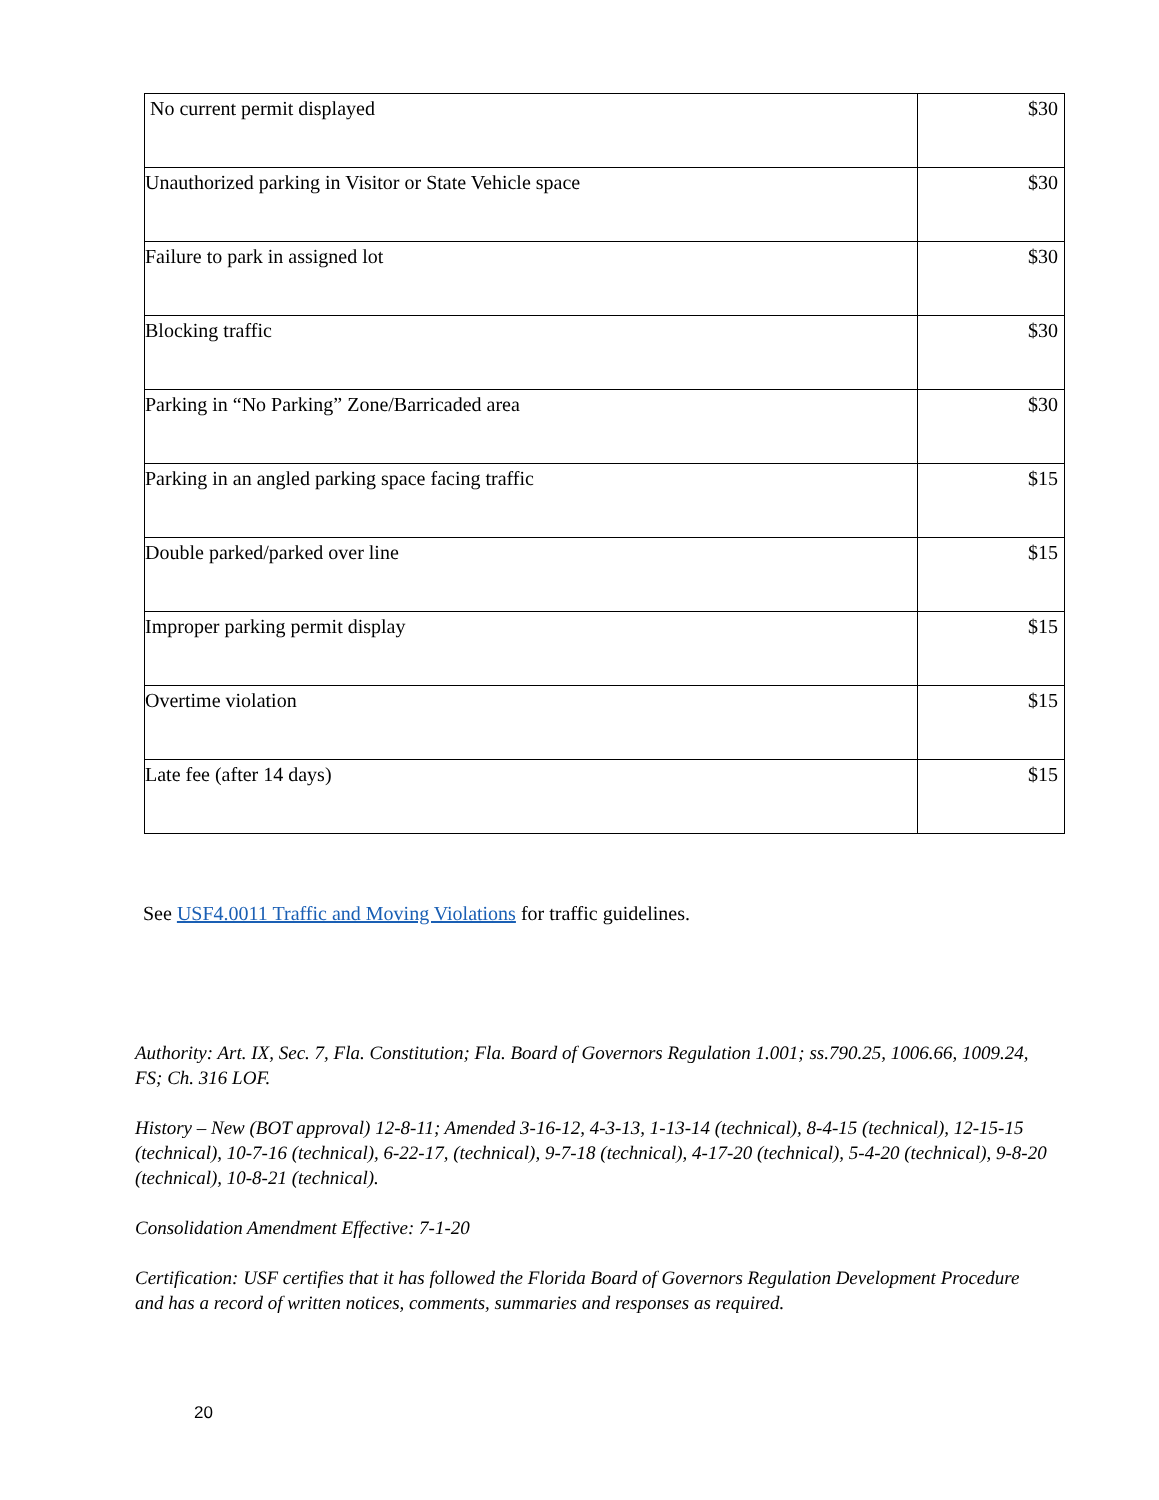| No current permit displayed | $30 |
| Unauthorized parking in Visitor or State Vehicle space | $30 |
| Failure to park in assigned lot | $30 |
| Blocking traffic | $30 |
| Parking in “No Parking” Zone/Barricaded area | $30 |
| Parking in an angled parking space facing traffic | $15 |
| Double parked/parked over line | $15 |
| Improper parking permit display | $15 |
| Overtime violation | $15 |
| Late fee (after 14 days) | $15 |
See USF4.0011 Traffic and Moving Violations for traffic guidelines.
Authority: Art. IX, Sec. 7, Fla. Constitution; Fla. Board of Governors Regulation 1.001; ss.790.25, 1006.66, 1009.24, FS; Ch. 316 LOF.
History – New (BOT approval) 12-8-11; Amended 3-16-12, 4-3-13, 1-13-14 (technical), 8-4-15 (technical), 12-15-15 (technical), 10-7-16 (technical), 6-22-17, (technical), 9-7-18 (technical), 4-17-20 (technical), 5-4-20 (technical), 9-8-20 (technical), 10-8-21 (technical).
Consolidation Amendment Effective: 7-1-20
Certification: USF certifies that it has followed the Florida Board of Governors Regulation Development Procedure and has a record of written notices, comments, summaries and responses as required.
20